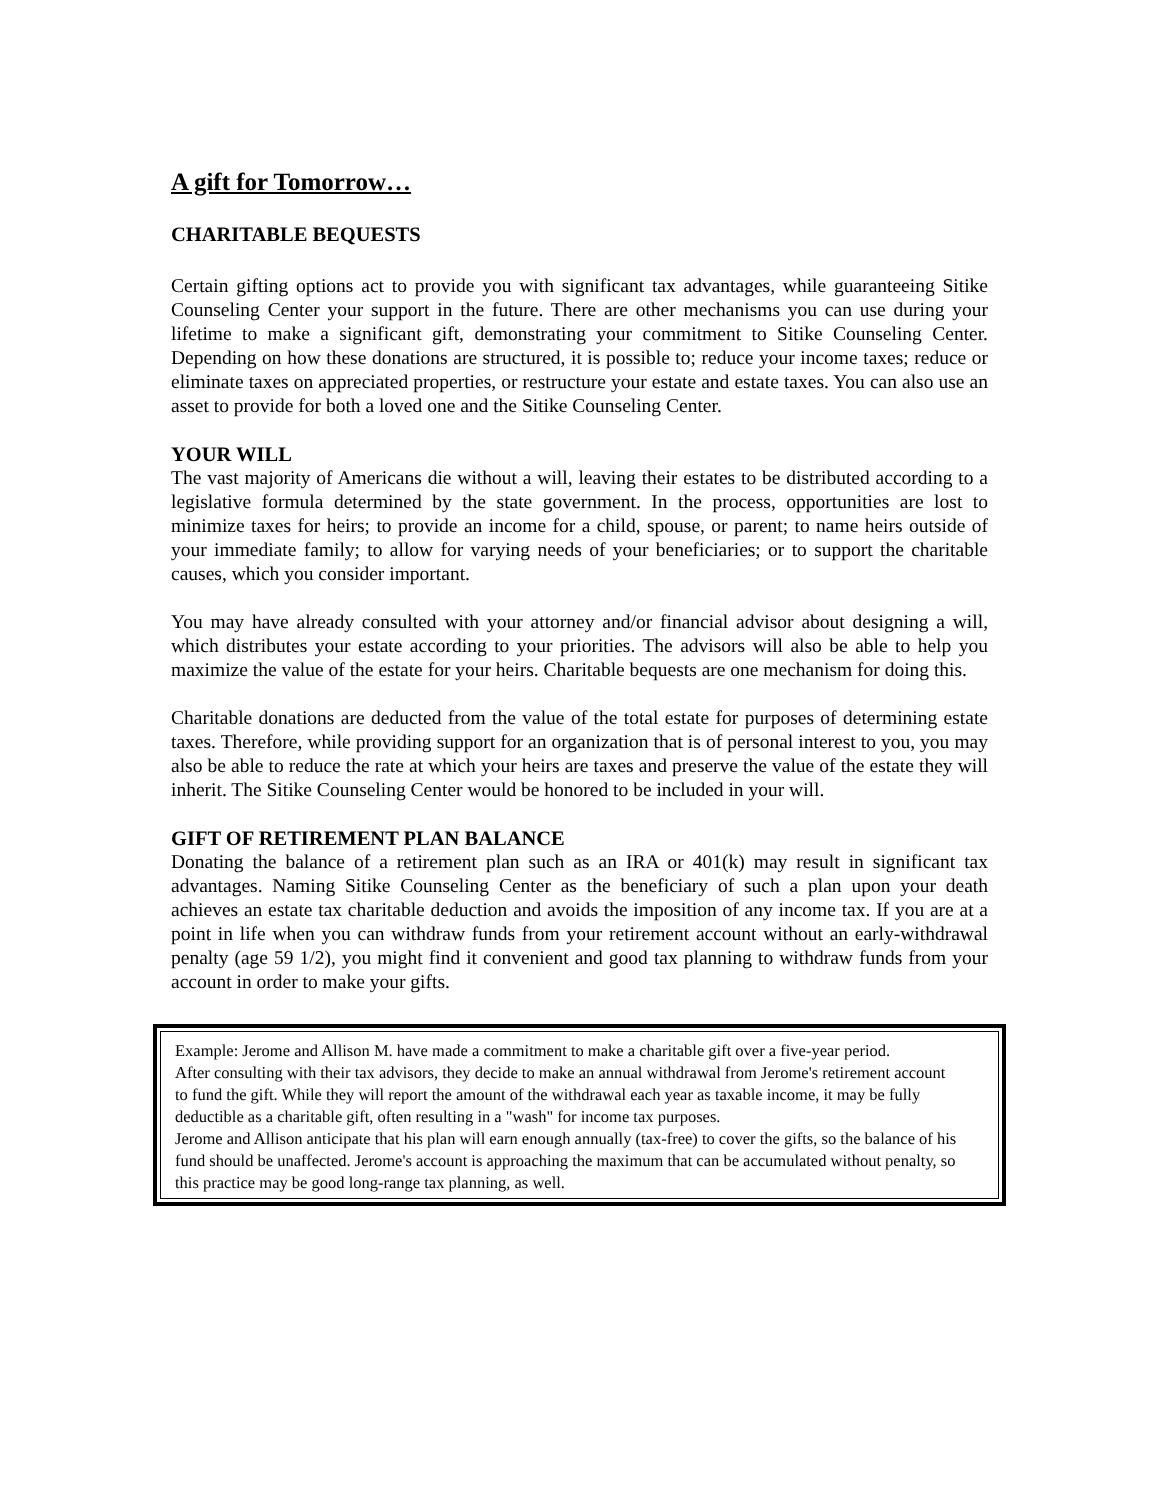A gift for Tomorrow…
CHARITABLE BEQUESTS
Certain gifting options act to provide you with significant tax advantages, while guaranteeing Sitike Counseling Center your support in the future. There are other mechanisms you can use during your lifetime to make a significant gift, demonstrating your commitment to Sitike Counseling Center. Depending on how these donations are structured, it is possible to; reduce your income taxes; reduce or eliminate taxes on appreciated properties, or restructure your estate and estate taxes. You can also use an asset to provide for both a loved one and the Sitike Counseling Center.
YOUR WILL
The vast majority of Americans die without a will, leaving their estates to be distributed according to a legislative formula determined by the state government. In the process, opportunities are lost to minimize taxes for heirs; to provide an income for a child, spouse, or parent; to name heirs outside of your immediate family; to allow for varying needs of your beneficiaries; or to support the charitable causes, which you consider important.
You may have already consulted with your attorney and/or financial advisor about designing a will, which distributes your estate according to your priorities. The advisors will also be able to help you maximize the value of the estate for your heirs. Charitable bequests are one mechanism for doing this.
Charitable donations are deducted from the value of the total estate for purposes of determining estate taxes. Therefore, while providing support for an organization that is of personal interest to you, you may also be able to reduce the rate at which your heirs are taxes and preserve the value of the estate they will inherit. The Sitike Counseling Center would be honored to be included in your will.
GIFT OF RETIREMENT PLAN BALANCE
Donating the balance of a retirement plan such as an IRA or 401(k) may result in significant tax advantages. Naming Sitike Counseling Center as the beneficiary of such a plan upon your death achieves an estate tax charitable deduction and avoids the imposition of any income tax. If you are at a point in life when you can withdraw funds from your retirement account without an early-withdrawal penalty (age 59 1/2), you might find it convenient and good tax planning to withdraw funds from your account in order to make your gifts.
Example: Jerome and Allison M. have made a commitment to make a charitable gift over a five-year period.
After consulting with their tax advisors, they decide to make an annual withdrawal from Jerome's retirement account to fund the gift. While they will report the amount of the withdrawal each year as taxable income, it may be fully deductible as a charitable gift, often resulting in a "wash" for income tax purposes.
Jerome and Allison anticipate that his plan will earn enough annually (tax-free) to cover the gifts, so the balance of his fund should be unaffected. Jerome's account is approaching the maximum that can be accumulated without penalty, so this practice may be good long-range tax planning, as well.